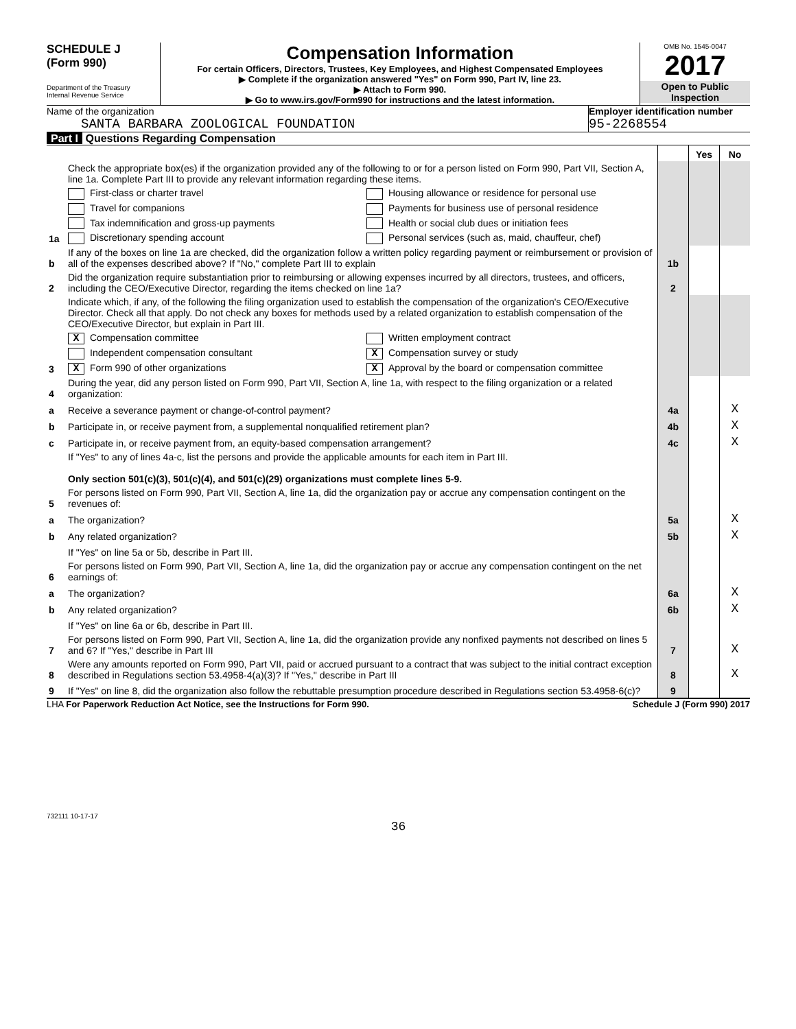SCHEDULE J
(Form 990)
Department of the Treasury
Internal Revenue Service
Compensation Information
For certain Officers, Directors, Trustees, Key Employees, and Highest Compensated Employees
▶ Complete if the organization answered "Yes" on Form 990, Part IV, line 23.
▶ Attach to Form 990.
▶ Go to www.irs.gov/Form990 for instructions and the latest information.
OMB No. 1545-0047
2017
Open to Public Inspection
Name of the organization
SANTA BARBARA ZOOLOGICAL FOUNDATION
Employer identification number
95-2268554
Part I Questions Regarding Compensation
| | | | Yes | No |
| 1a | Check the appropriate box(es) if the organization provided any of the following to or for a person listed on Form 990, Part VII, Section A, line 1a. Complete Part III to provide any relevant information regarding these items. First-class or charter travel Housing allowance or residence for personal use Travel for companions Payments for business use of personal residence Tax indemnification and gross-up payments Health or social club dues or initiation fees Discretionary spending account Personal services (such as, maid, chauffeur, chef) | | | |
| b | If any of the boxes on line 1a are checked, did the organization follow a written policy regarding payment or reimbursement or provision of all of the expenses described above? If "No," complete Part III to explain | 1b | | |
| 2 | Did the organization require substantiation prior to reimbursing or allowing expenses incurred by all directors, trustees, and officers, including the CEO/Executive Director, regarding the items checked on line 1a? | 2 | | |
| 3 | Indicate which, if any, of the following the filing organization used to establish the compensation of the organization's CEO/Executive Director. Check all that apply. Do not check any boxes for methods used by a related organization to establish compensation of the CEO/Executive Director, but explain in Part III. X Compensation committee Written employment contract Independent compensation consultant X Compensation survey or study X Form 990 of other organizations X Approval by the board or compensation committee | | | |
| 4 | During the year, did any person listed on Form 990, Part VII, Section A, line 1a, with respect to the filing organization or a related organization: | | | |
| a | Receive a severance payment or change-of-control payment? | 4a | | X |
| b | Participate in, or receive payment from, a supplemental nonqualified retirement plan? | 4b | | X |
| c | Participate in, or receive payment from, an equity-based compensation arrangement? | 4c | | X |
| | If "Yes" to any of lines 4a-c, list the persons and provide the applicable amounts for each item in Part III. Only section 501(c)(3), 501(c)(4), and 501(c)(29) organizations must complete lines 5-9. | | | |
| 5 | For persons listed on Form 990, Part VII, Section A, line 1a, did the organization pay or accrue any compensation contingent on the revenues of: | | | |
| a | The organization? | 5a | | X |
| b | Any related organization? | 5b | | X |
| | If "Yes" on line 5a or 5b, describe in Part III. | | | |
| 6 | For persons listed on Form 990, Part VII, Section A, line 1a, did the organization pay or accrue any compensation contingent on the net earnings of: | | | |
| a | The organization? | 6a | | X |
| b | Any related organization? | 6b | | X |
| | If "Yes" on line 6a or 6b, describe in Part III. | | | |
| 7 | For persons listed on Form 990, Part VII, Section A, line 1a, did the organization provide any nonfixed payments not described on lines 5 and 6? If "Yes," describe in Part III | 7 | | X |
| 8 | Were any amounts reported on Form 990, Part VII, paid or accrued pursuant to a contract that was subject to the initial contract exception described in Regulations section 53.4958-4(a)(3)? If "Yes," describe in Part III | 8 | | X |
| 9 | If "Yes" on line 8, did the organization also follow the rebuttable presumption procedure described in Regulations section 53.4958-6(c)? | 9 | | |
LHA For Paperwork Reduction Act Notice, see the Instructions for Form 990. Schedule J (Form 990) 2017
732111 10-17-17
36